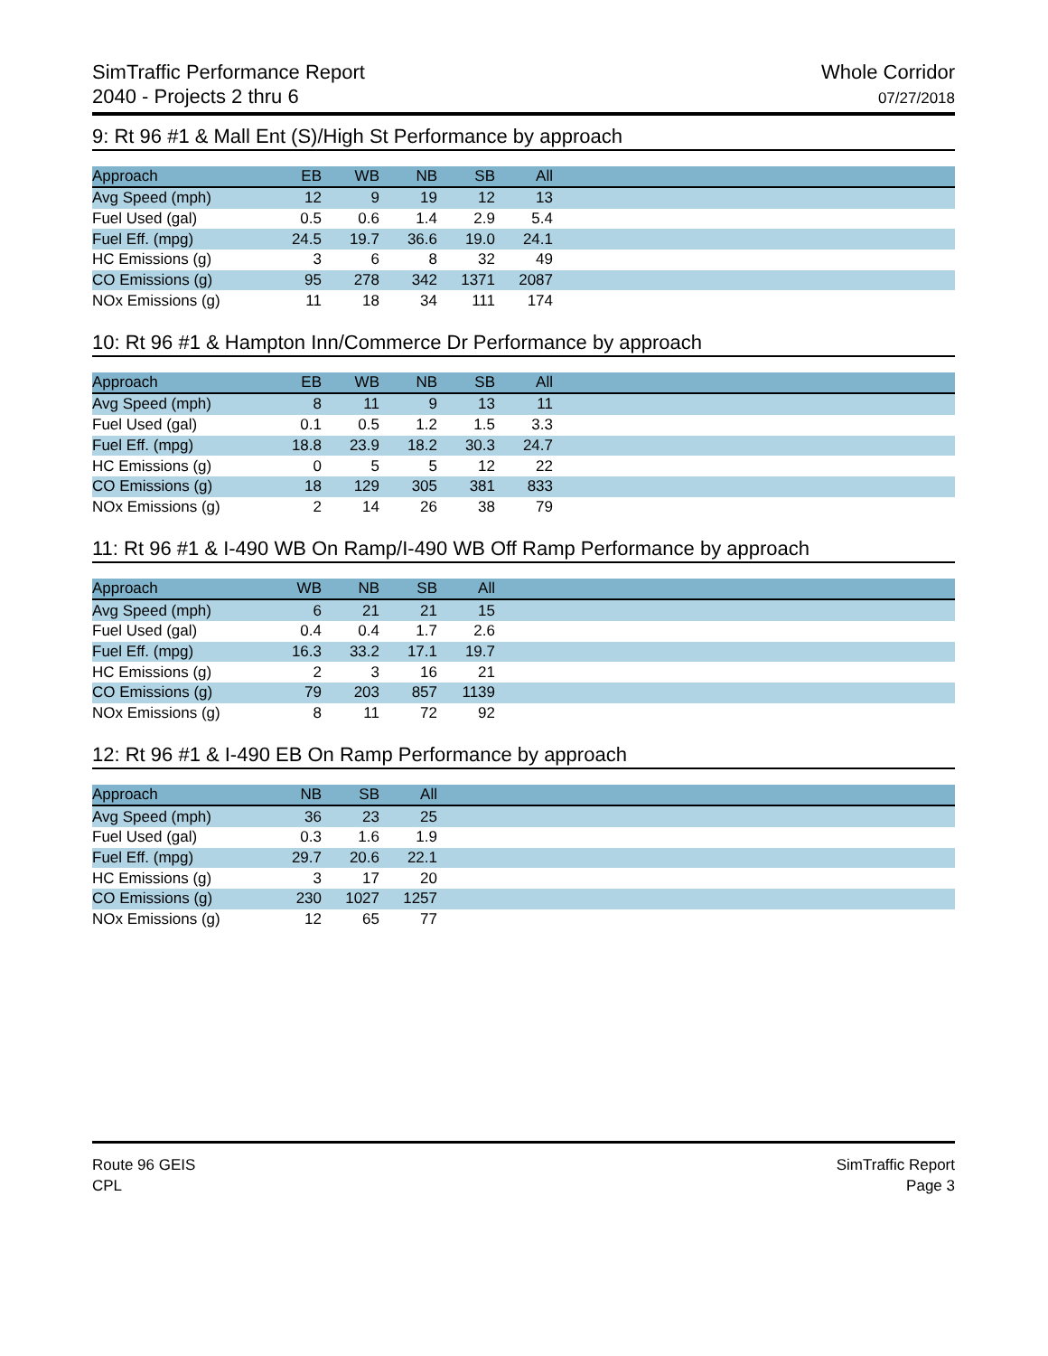SimTraffic Performance Report
2040 - Projects 2 thru 6
Whole Corridor
07/27/2018
9: Rt 96 #1 & Mall Ent (S)/High St Performance by approach
| Approach | EB | WB | NB | SB | All | |
| --- | --- | --- | --- | --- | --- | --- |
| Avg Speed (mph) | 12 | 9 | 19 | 12 | 13 | |
| Fuel Used (gal) | 0.5 | 0.6 | 1.4 | 2.9 | 5.4 | |
| Fuel Eff. (mpg) | 24.5 | 19.7 | 36.6 | 19.0 | 24.1 | |
| HC Emissions (g) | 3 | 6 | 8 | 32 | 49 | |
| CO Emissions (g) | 95 | 278 | 342 | 1371 | 2087 | |
| NOx Emissions (g) | 11 | 18 | 34 | 111 | 174 | |
10: Rt 96 #1 & Hampton Inn/Commerce Dr Performance by approach
| Approach | EB | WB | NB | SB | All | |
| --- | --- | --- | --- | --- | --- | --- |
| Avg Speed (mph) | 8 | 11 | 9 | 13 | 11 | |
| Fuel Used (gal) | 0.1 | 0.5 | 1.2 | 1.5 | 3.3 | |
| Fuel Eff. (mpg) | 18.8 | 23.9 | 18.2 | 30.3 | 24.7 | |
| HC Emissions (g) | 0 | 5 | 5 | 12 | 22 | |
| CO Emissions (g) | 18 | 129 | 305 | 381 | 833 | |
| NOx Emissions (g) | 2 | 14 | 26 | 38 | 79 | |
11: Rt 96 #1 & I-490 WB On Ramp/I-490 WB Off Ramp Performance by approach
| Approach | WB | NB | SB | All | |
| --- | --- | --- | --- | --- | --- |
| Avg Speed (mph) | 6 | 21 | 21 | 15 | |
| Fuel Used (gal) | 0.4 | 0.4 | 1.7 | 2.6 | |
| Fuel Eff. (mpg) | 16.3 | 33.2 | 17.1 | 19.7 | |
| HC Emissions (g) | 2 | 3 | 16 | 21 | |
| CO Emissions (g) | 79 | 203 | 857 | 1139 | |
| NOx Emissions (g) | 8 | 11 | 72 | 92 | |
12: Rt 96 #1 & I-490 EB On Ramp Performance by approach
| Approach | NB | SB | All | |
| --- | --- | --- | --- | --- |
| Avg Speed (mph) | 36 | 23 | 25 | |
| Fuel Used (gal) | 0.3 | 1.6 | 1.9 | |
| Fuel Eff. (mpg) | 29.7 | 20.6 | 22.1 | |
| HC Emissions (g) | 3 | 17 | 20 | |
| CO Emissions (g) | 230 | 1027 | 1257 | |
| NOx Emissions (g) | 12 | 65 | 77 | |
Route 96 GEIS
CPL
SimTraffic Report
Page 3